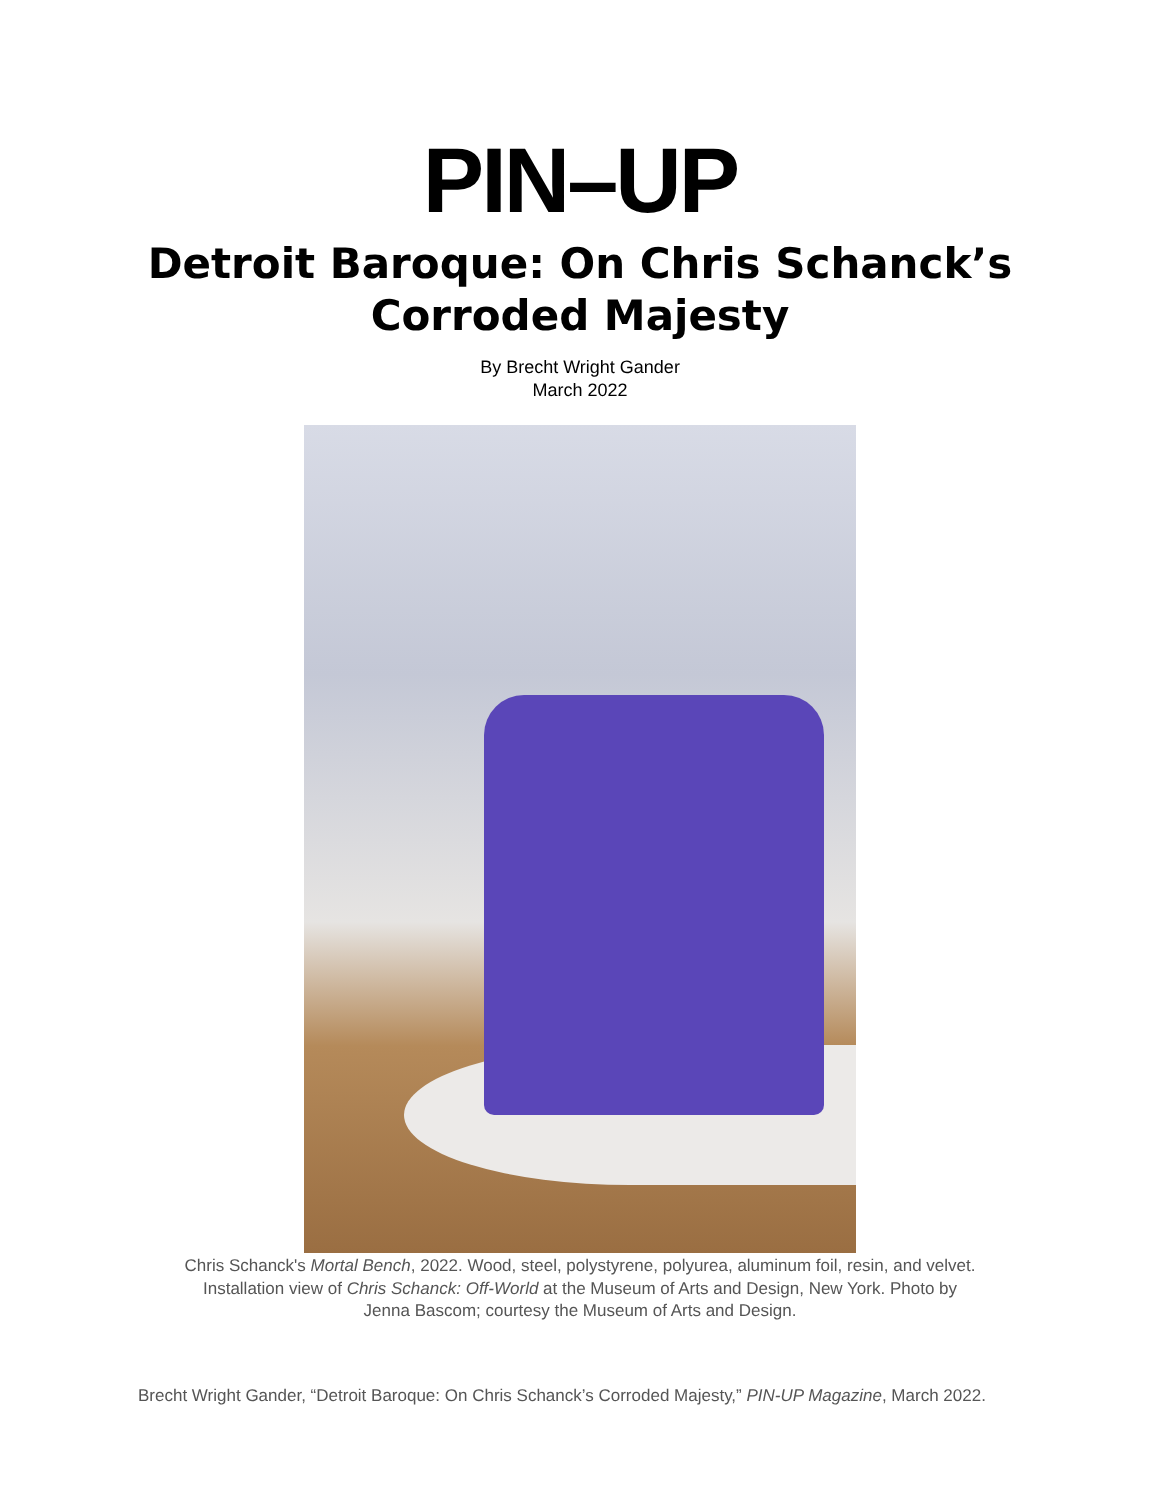PIN–UP
Detroit Baroque: On Chris Schanck’s
Corroded Majesty
By Brecht Wright Gander
March 2022
Chris Schanck's Mortal Bench, 2022. Wood, steel, polystyrene, polyurea, aluminum foil, resin, and velvet. Installation view of Chris Schanck: Off-World at the Museum of Arts and Design, New York. Photo by Jenna Bascom; courtesy the Museum of Arts and Design.
Brecht Wright Gander, “Detroit Baroque: On Chris Schanck’s Corroded Majesty,” PIN-UP Magazine, March 2022.